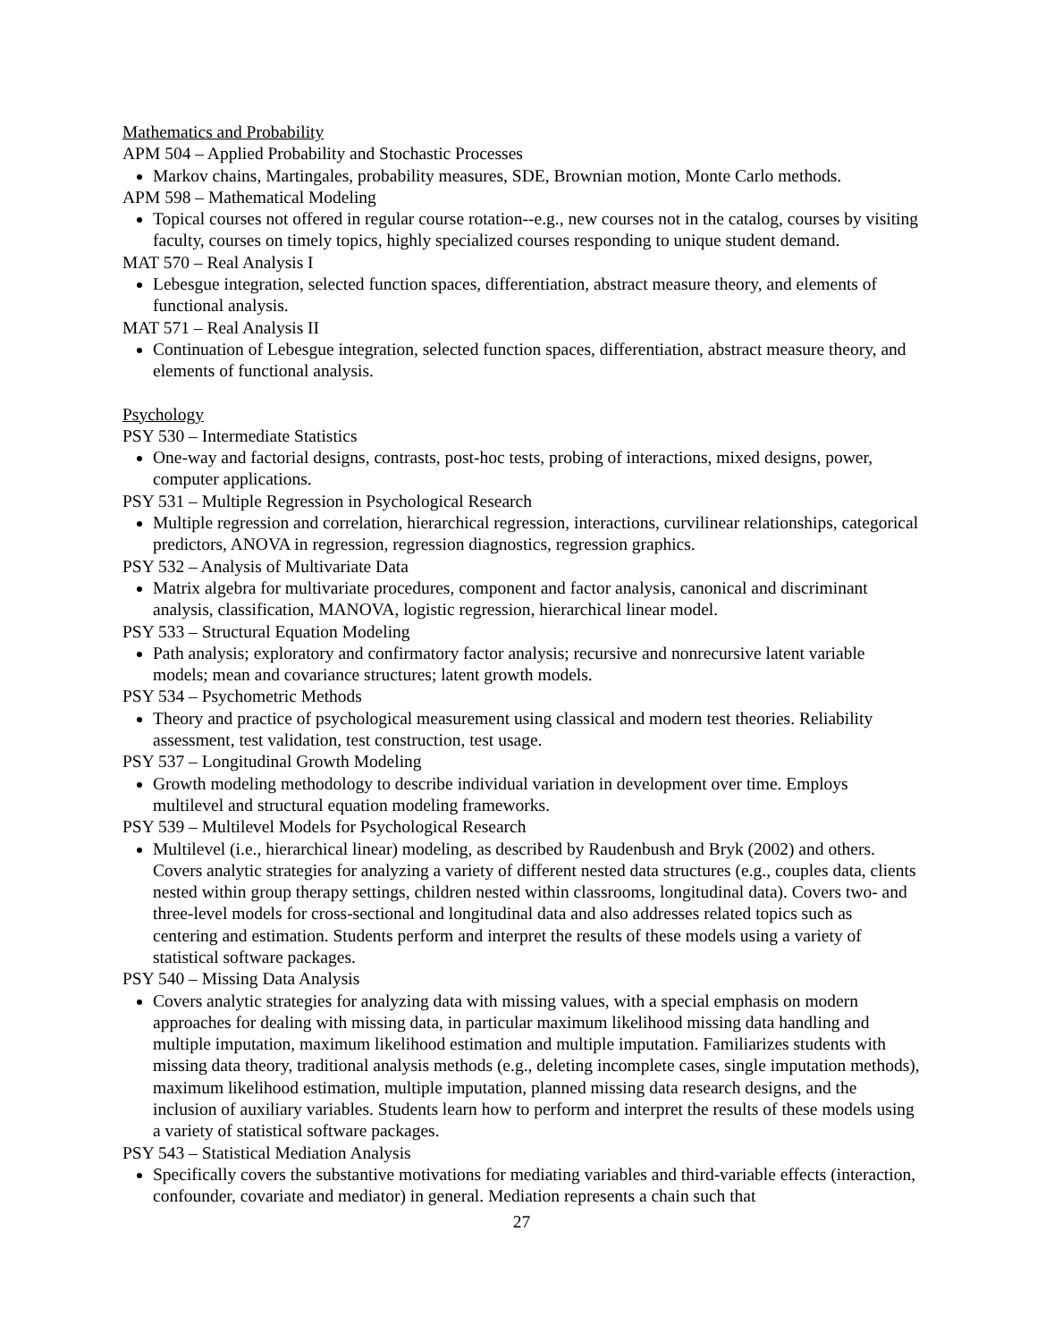Mathematics and Probability
APM 504 – Applied Probability and Stochastic Processes
Markov chains, Martingales, probability measures, SDE, Brownian motion, Monte Carlo methods.
APM 598 – Mathematical Modeling
Topical courses not offered in regular course rotation--e.g., new courses not in the catalog, courses by visiting faculty, courses on timely topics, highly specialized courses responding to unique student demand.
MAT 570 – Real Analysis I
Lebesgue integration, selected function spaces, differentiation, abstract measure theory, and elements of functional analysis.
MAT 571 – Real Analysis II
Continuation of Lebesgue integration, selected function spaces, differentiation, abstract measure theory, and elements of functional analysis.
Psychology
PSY 530 – Intermediate Statistics
One-way and factorial designs, contrasts, post-hoc tests, probing of interactions, mixed designs, power, computer applications.
PSY 531 – Multiple Regression in Psychological Research
Multiple regression and correlation, hierarchical regression, interactions, curvilinear relationships, categorical predictors, ANOVA in regression, regression diagnostics, regression graphics.
PSY 532 – Analysis of Multivariate Data
Matrix algebra for multivariate procedures, component and factor analysis, canonical and discriminant analysis, classification, MANOVA, logistic regression, hierarchical linear model.
PSY 533 – Structural Equation Modeling
Path analysis; exploratory and confirmatory factor analysis; recursive and nonrecursive latent variable models; mean and covariance structures; latent growth models.
PSY 534 – Psychometric Methods
Theory and practice of psychological measurement using classical and modern test theories. Reliability assessment, test validation, test construction, test usage.
PSY 537 – Longitudinal Growth Modeling
Growth modeling methodology to describe individual variation in development over time. Employs multilevel and structural equation modeling frameworks.
PSY 539 – Multilevel Models for Psychological Research
Multilevel (i.e., hierarchical linear) modeling, as described by Raudenbush and Bryk (2002) and others. Covers analytic strategies for analyzing a variety of different nested data structures (e.g., couples data, clients nested within group therapy settings, children nested within classrooms, longitudinal data). Covers two- and three-level models for cross-sectional and longitudinal data and also addresses related topics such as centering and estimation. Students perform and interpret the results of these models using a variety of statistical software packages.
PSY 540 – Missing Data Analysis
Covers analytic strategies for analyzing data with missing values, with a special emphasis on modern approaches for dealing with missing data, in particular maximum likelihood missing data handling and multiple imputation, maximum likelihood estimation and multiple imputation. Familiarizes students with missing data theory, traditional analysis methods (e.g., deleting incomplete cases, single imputation methods), maximum likelihood estimation, multiple imputation, planned missing data research designs, and the inclusion of auxiliary variables. Students learn how to perform and interpret the results of these models using a variety of statistical software packages.
PSY 543 – Statistical Mediation Analysis
Specifically covers the substantive motivations for mediating variables and third-variable effects (interaction, confounder, covariate and mediator) in general. Mediation represents a chain such that
27